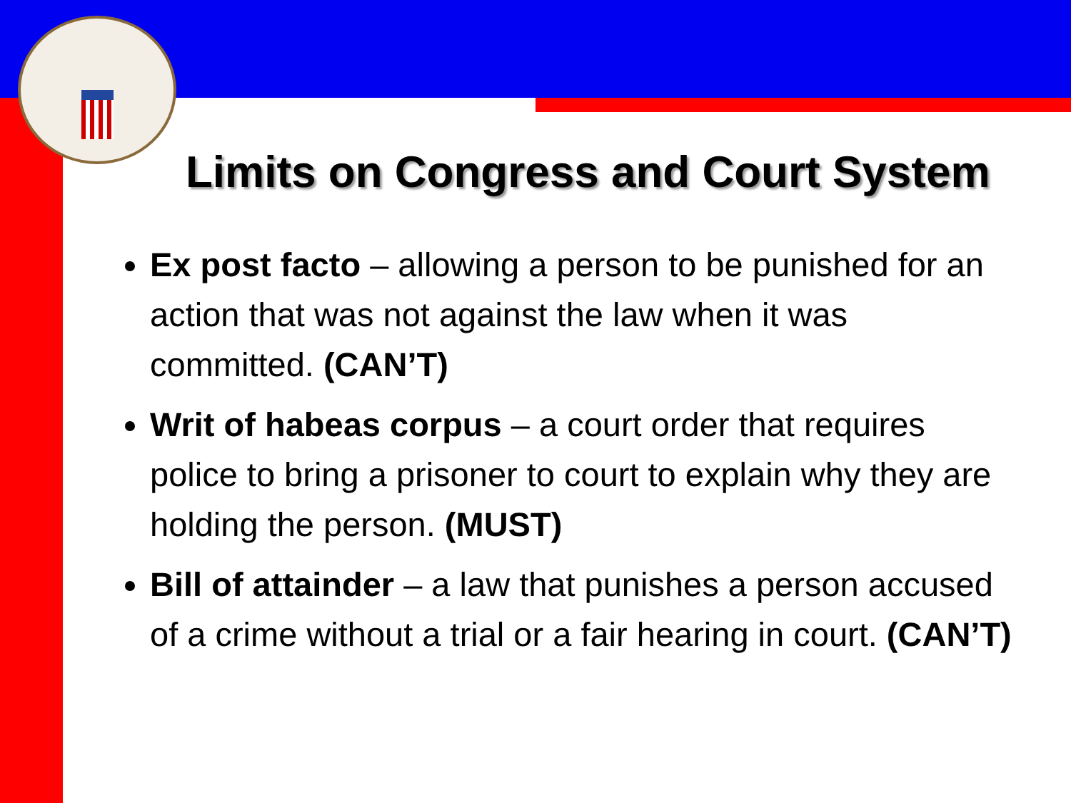Limits on Congress and Court System
Ex post facto – allowing a person to be punished for an action that was not against the law when it was committed. (CAN’T)
Writ of habeas corpus – a court order that requires police to bring a prisoner to court to explain why they are holding the person. (MUST)
Bill of attainder – a law that punishes a person accused of a crime without a trial or a fair hearing in court. (CAN’T)